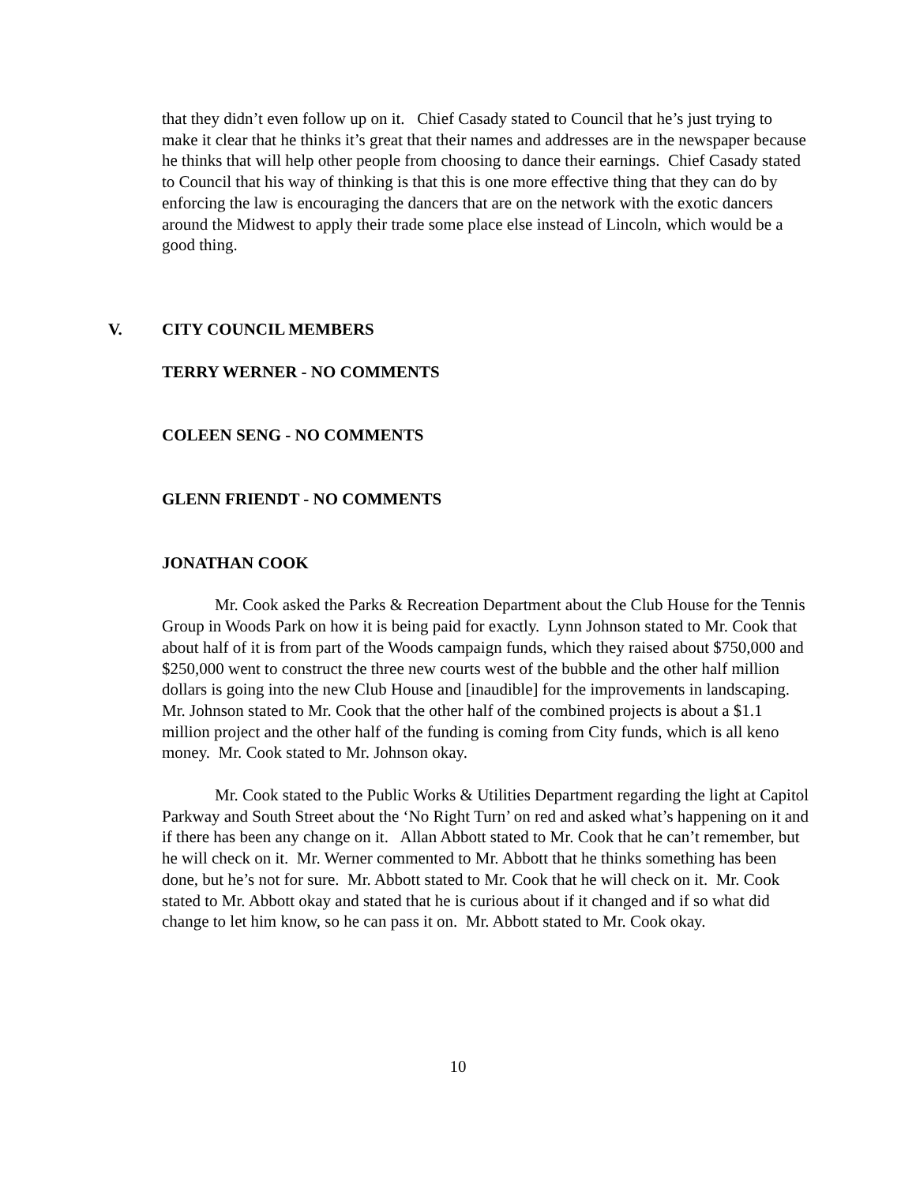that they didn’t even follow up on it. Chief Casady stated to Council that he’s just trying to make it clear that he thinks it’s great that their names and addresses are in the newspaper because he thinks that will help other people from choosing to dance their earnings. Chief Casady stated to Council that his way of thinking is that this is one more effective thing that they can do by enforcing the law is encouraging the dancers that are on the network with the exotic dancers around the Midwest to apply their trade some place else instead of Lincoln, which would be a good thing.
V. CITY COUNCIL MEMBERS
TERRY WERNER - NO COMMENTS
COLEEN SENG - NO COMMENTS
GLENN FRIENDT - NO COMMENTS
JONATHAN COOK
Mr. Cook asked the Parks & Recreation Department about the Club House for the Tennis Group in Woods Park on how it is being paid for exactly. Lynn Johnson stated to Mr. Cook that about half of it is from part of the Woods campaign funds, which they raised about $750,000 and $250,000 went to construct the three new courts west of the bubble and the other half million dollars is going into the new Club House and [inaudible] for the improvements in landscaping. Mr. Johnson stated to Mr. Cook that the other half of the combined projects is about a $1.1 million project and the other half of the funding is coming from City funds, which is all keno money. Mr. Cook stated to Mr. Johnson okay.
Mr. Cook stated to the Public Works & Utilities Department regarding the light at Capitol Parkway and South Street about the ‘No Right Turn’ on red and asked what’s happening on it and if there has been any change on it. Allan Abbott stated to Mr. Cook that he can’t remember, but he will check on it. Mr. Werner commented to Mr. Abbott that he thinks something has been done, but he’s not for sure. Mr. Abbott stated to Mr. Cook that he will check on it. Mr. Cook stated to Mr. Abbott okay and stated that he is curious about if it changed and if so what did change to let him know, so he can pass it on. Mr. Abbott stated to Mr. Cook okay.
10